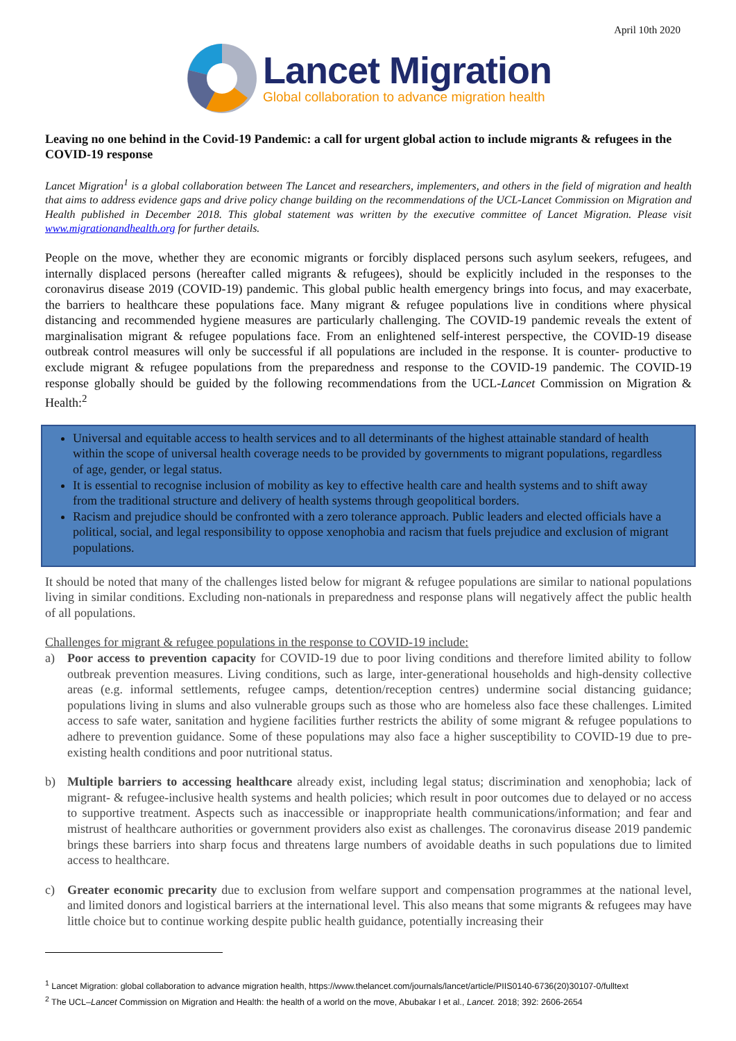April 10th 2020
Lancet Migration
Global collaboration to advance migration health
Leaving no one behind in the Covid-19 Pandemic: a call for urgent global action to include migrants & refugees in the COVID-19 response
Lancet Migration<sup>1</sup> is a global collaboration between The Lancet and researchers, implementers, and others in the field of migration and health that aims to address evidence gaps and drive policy change building on the recommendations of the UCL-Lancet Commission on Migration and Health published in December 2018. This global statement was written by the executive committee of Lancet Migration. Please visit www.migrationandhealth.org for further details.
People on the move, whether they are economic migrants or forcibly displaced persons such asylum seekers, refugees, and internally displaced persons (hereafter called migrants & refugees), should be explicitly included in the responses to the coronavirus disease 2019 (COVID-19) pandemic. This global public health emergency brings into focus, and may exacerbate, the barriers to healthcare these populations face. Many migrant & refugee populations live in conditions where physical distancing and recommended hygiene measures are particularly challenging. The COVID-19 pandemic reveals the extent of marginalisation migrant & refugee populations face. From an enlightened self-interest perspective, the COVID-19 disease outbreak control measures will only be successful if all populations are included in the response. It is counter- productive to exclude migrant & refugee populations from the preparedness and response to the COVID-19 pandemic. The COVID-19 response globally should be guided by the following recommendations from the UCL-Lancet Commission on Migration & Health:<sup>2</sup>
Universal and equitable access to health services and to all determinants of the highest attainable standard of health within the scope of universal health coverage needs to be provided by governments to migrant populations, regardless of age, gender, or legal status.
It is essential to recognise inclusion of mobility as key to effective health care and health systems and to shift away from the traditional structure and delivery of health systems through geopolitical borders.
Racism and prejudice should be confronted with a zero tolerance approach. Public leaders and elected officials have a political, social, and legal responsibility to oppose xenophobia and racism that fuels prejudice and exclusion of migrant populations.
It should be noted that many of the challenges listed below for migrant & refugee populations are similar to national populations living in similar conditions. Excluding non-nationals in preparedness and response plans will negatively affect the public health of all populations.
Challenges for migrant & refugee populations in the response to COVID-19 include:
a) Poor access to prevention capacity for COVID-19 due to poor living conditions and therefore limited ability to follow outbreak prevention measures. Living conditions, such as large, inter-generational households and high-density collective areas (e.g. informal settlements, refugee camps, detention/reception centres) undermine social distancing guidance; populations living in slums and also vulnerable groups such as those who are homeless also face these challenges. Limited access to safe water, sanitation and hygiene facilities further restricts the ability of some migrant & refugee populations to adhere to prevention guidance. Some of these populations may also face a higher susceptibility to COVID-19 due to pre-existing health conditions and poor nutritional status.
b) Multiple barriers to accessing healthcare already exist, including legal status; discrimination and xenophobia; lack of migrant- & refugee-inclusive health systems and health policies; which result in poor outcomes due to delayed or no access to supportive treatment. Aspects such as inaccessible or inappropriate health communications/information; and fear and mistrust of healthcare authorities or government providers also exist as challenges. The coronavirus disease 2019 pandemic brings these barriers into sharp focus and threatens large numbers of avoidable deaths in such populations due to limited access to healthcare.
c) Greater economic precarity due to exclusion from welfare support and compensation programmes at the national level, and limited donors and logistical barriers at the international level. This also means that some migrants & refugees may have little choice but to continue working despite public health guidance, potentially increasing their
<sup>1</sup> Lancet Migration: global collaboration to advance migration health, https://www.thelancet.com/journals/lancet/article/PIIS0140-6736(20)30107-0/fulltext
<sup>2</sup> The UCL–Lancet Commission on Migration and Health: the health of a world on the move, Abubakar I et al., Lancet. 2018; 392: 2606-2654